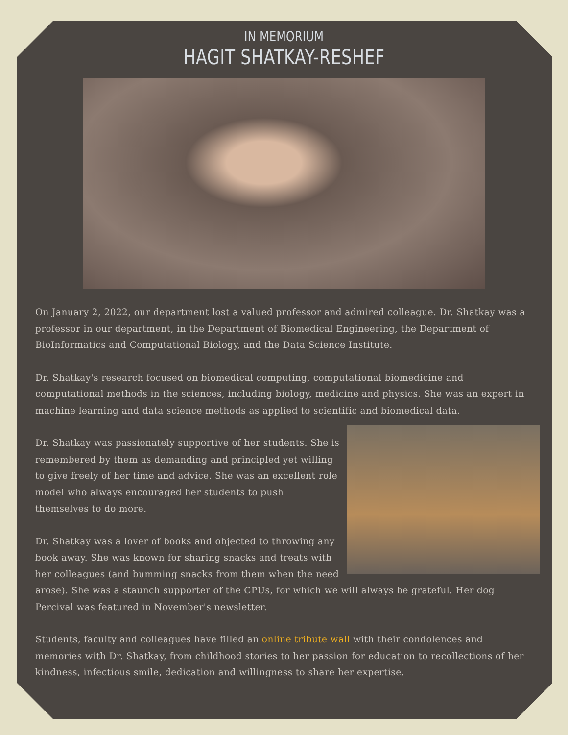IN MEMORIUM
HAGIT SHATKAY-RESHEF
On January 2, 2022, our department lost a valued professor and admired colleague. Dr. Shatkay was a professor in our department, in the Department of Biomedical Engineering, the Department of BioInformatics and Computational Biology, and the Data Science Institute.
Dr. Shatkay's research focused on biomedical computing, computational biomedicine and computational methods in the sciences, including biology, medicine and physics. She was an expert in machine learning and data science methods as applied to scientific and biomedical data.
Dr. Shatkay was passionately supportive of her students. She is remembered by them as demanding and principled yet willing to give freely of her time and advice. She was an excellent role model who always encouraged her students to push themselves to do more.
Dr. Shatkay was a lover of books and objected to throwing any book away. She was known for sharing snacks and treats with her colleagues (and bumming snacks from them when the need arose). She was a staunch supporter of the CPUs, for which we will always be grateful. Her dog Percival was featured in November's newsletter.
Students, faculty and colleagues have filled an online tribute wall with their condolences and memories with Dr. Shatkay, from childhood stories to her passion for education to recollections of her kindness, infectious smile, dedication and willingness to share her expertise.